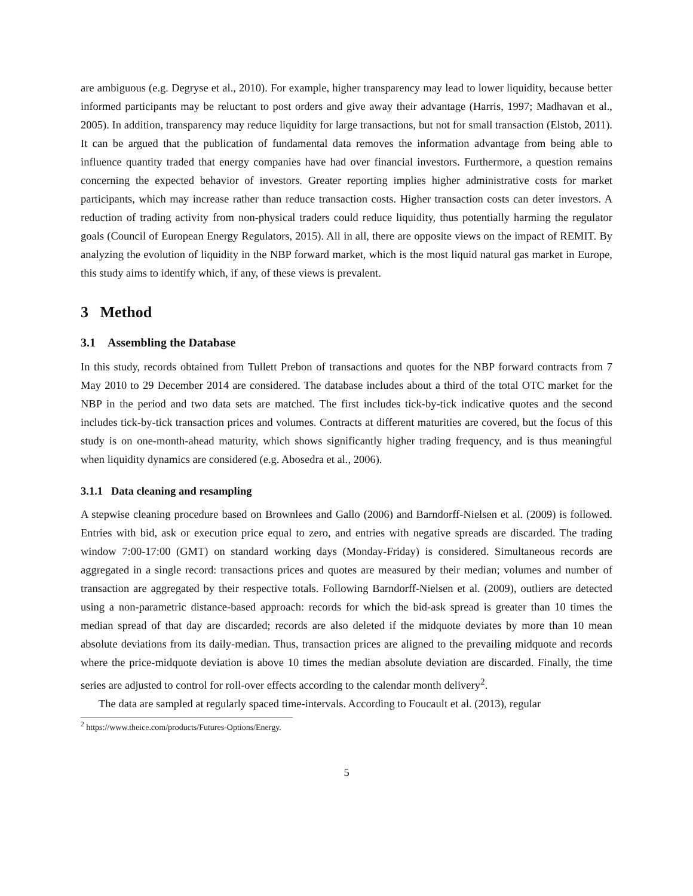are ambiguous (e.g. Degryse et al., 2010). For example, higher transparency may lead to lower liquidity, because better informed participants may be reluctant to post orders and give away their advantage (Harris, 1997; Madhavan et al., 2005). In addition, transparency may reduce liquidity for large transactions, but not for small transaction (Elstob, 2011). It can be argued that the publication of fundamental data removes the information advantage from being able to influence quantity traded that energy companies have had over financial investors. Furthermore, a question remains concerning the expected behavior of investors. Greater reporting implies higher administrative costs for market participants, which may increase rather than reduce transaction costs. Higher transaction costs can deter investors. A reduction of trading activity from non-physical traders could reduce liquidity, thus potentially harming the regulator goals (Council of European Energy Regulators, 2015). All in all, there are opposite views on the impact of REMIT. By analyzing the evolution of liquidity in the NBP forward market, which is the most liquid natural gas market in Europe, this study aims to identify which, if any, of these views is prevalent.
3 Method
3.1 Assembling the Database
In this study, records obtained from Tullett Prebon of transactions and quotes for the NBP forward contracts from 7 May 2010 to 29 December 2014 are considered. The database includes about a third of the total OTC market for the NBP in the period and two data sets are matched. The first includes tick-by-tick indicative quotes and the second includes tick-by-tick transaction prices and volumes. Contracts at different maturities are covered, but the focus of this study is on one-month-ahead maturity, which shows significantly higher trading frequency, and is thus meaningful when liquidity dynamics are considered (e.g. Abosedra et al., 2006).
3.1.1 Data cleaning and resampling
A stepwise cleaning procedure based on Brownlees and Gallo (2006) and Barndorff-Nielsen et al. (2009) is followed. Entries with bid, ask or execution price equal to zero, and entries with negative spreads are discarded. The trading window 7:00-17:00 (GMT) on standard working days (Monday-Friday) is considered. Simultaneous records are aggregated in a single record: transactions prices and quotes are measured by their median; volumes and number of transaction are aggregated by their respective totals. Following Barndorff-Nielsen et al. (2009), outliers are detected using a non-parametric distance-based approach: records for which the bid-ask spread is greater than 10 times the median spread of that day are discarded; records are also deleted if the midquote deviates by more than 10 mean absolute deviations from its daily-median. Thus, transaction prices are aligned to the prevailing midquote and records where the price-midquote deviation is above 10 times the median absolute deviation are discarded. Finally, the time series are adjusted to control for roll-over effects according to the calendar month delivery<sup>2</sup>.
The data are sampled at regularly spaced time-intervals. According to Foucault et al. (2013), regular
<sup>2</sup> https://www.theice.com/products/Futures-Options/Energy.
5